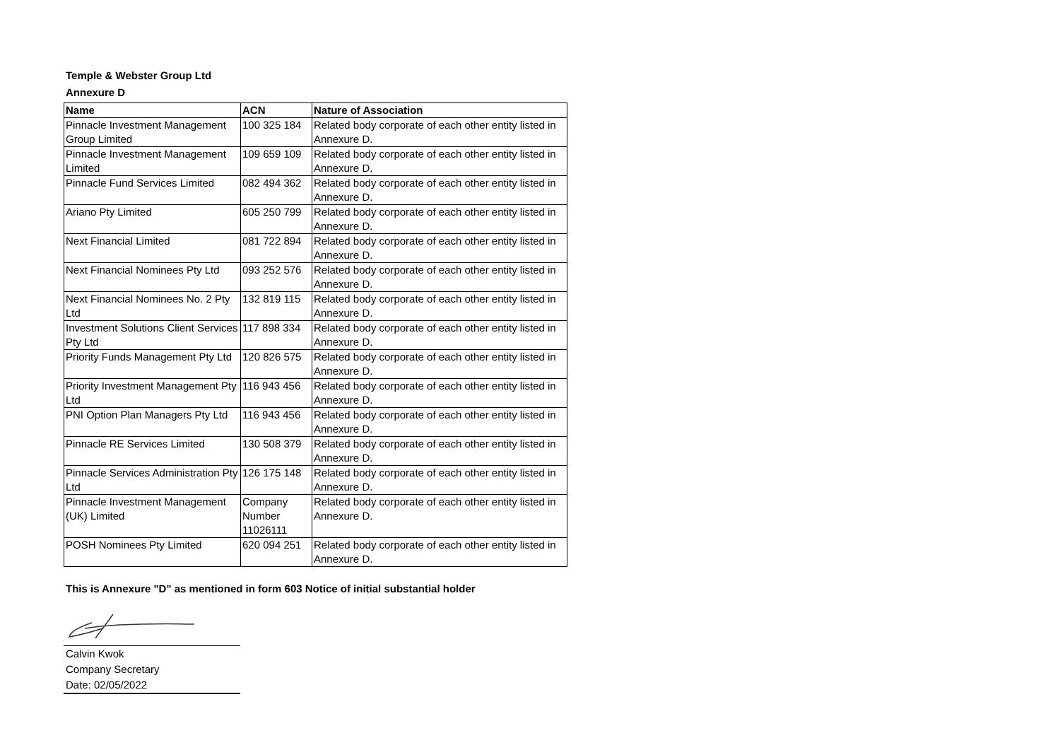Temple & Webster Group Ltd
Annexure D
| Name | ACN | Nature of Association |
| --- | --- | --- |
| Pinnacle Investment Management Group Limited | 100 325 184 | Related body corporate of each other entity listed in Annexure D. |
| Pinnacle Investment Management Limited | 109 659 109 | Related body corporate of each other entity listed in Annexure D. |
| Pinnacle Fund Services Limited | 082 494 362 | Related body corporate of each other entity listed in Annexure D. |
| Ariano Pty Limited | 605 250 799 | Related body corporate of each other entity listed in Annexure D. |
| Next Financial Limited | 081 722 894 | Related body corporate of each other entity listed in Annexure D. |
| Next Financial Nominees Pty Ltd | 093 252 576 | Related body corporate of each other entity listed in Annexure D. |
| Next Financial Nominees No. 2 Pty Ltd | 132 819 115 | Related body corporate of each other entity listed in Annexure D. |
| Investment Solutions Client Services Pty Ltd | 117 898 334 | Related body corporate of each other entity listed in Annexure D. |
| Priority Funds Management Pty Ltd | 120 826 575 | Related body corporate of each other entity listed in Annexure D. |
| Priority Investment Management Pty Ltd | 116 943 456 | Related body corporate of each other entity listed in Annexure D. |
| PNI Option Plan Managers Pty Ltd | 116 943 456 | Related body corporate of each other entity listed in Annexure D. |
| Pinnacle RE Services Limited | 130 508 379 | Related body corporate of each other entity listed in Annexure D. |
| Pinnacle Services Administration Pty Ltd | 126 175 148 | Related body corporate of each other entity listed in Annexure D. |
| Pinnacle Investment Management (UK) Limited | Company Number 11026111 | Related body corporate of each other entity listed in Annexure D. |
| POSH Nominees Pty Limited | 620 094 251 | Related body corporate of each other entity listed in Annexure D. |
This is Annexure "D" as mentioned in form 603 Notice of initial substantial holder
Calvin Kwok
Company Secretary
Date: 02/05/2022